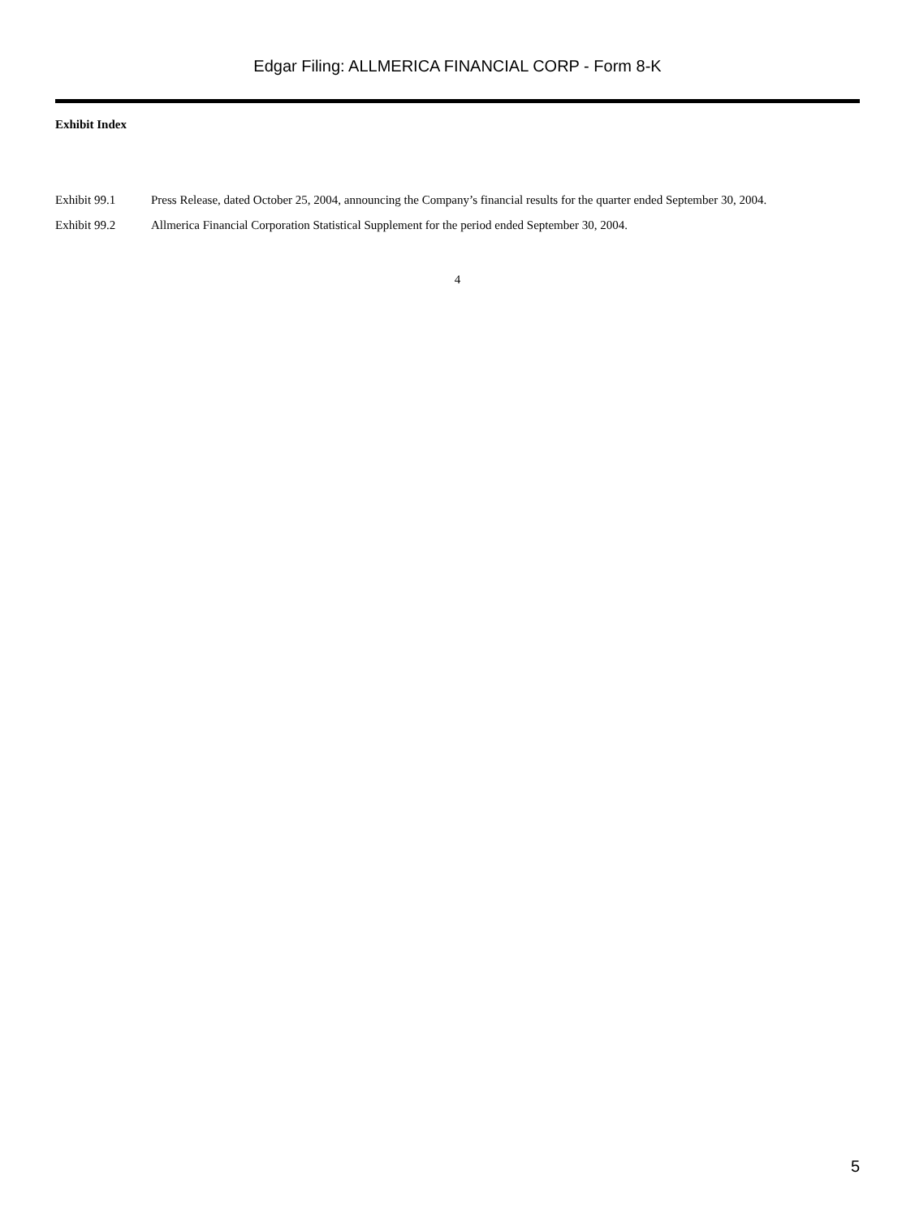Edgar Filing: ALLMERICA FINANCIAL CORP - Form 8-K
Exhibit Index
| Exhibit 99.1 | Press Release, dated October 25, 2004, announcing the Company’s financial results for the quarter ended September 30, 2004. |
| Exhibit 99.2 | Allmerica Financial Corporation Statistical Supplement for the period ended September 30, 2004. |
4
5